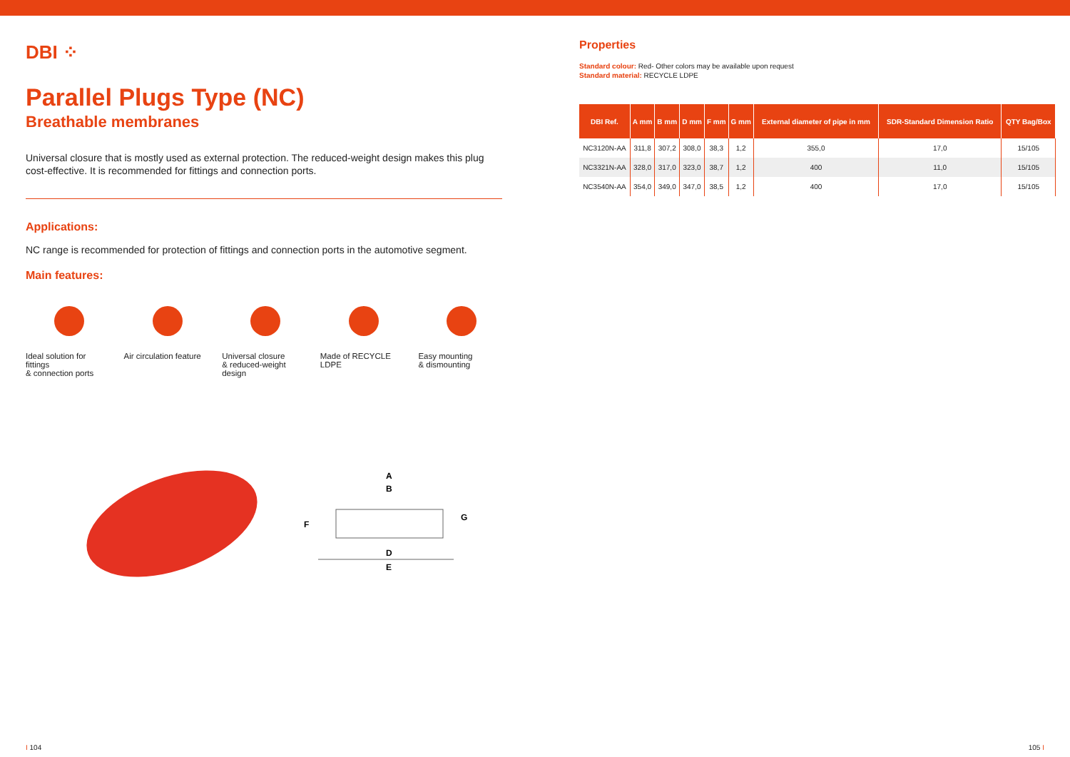DBI ⁘
Parallel Plugs Type (NC)
Breathable membranes
Universal closure that is mostly used as external protection. The reduced-weight design makes this plug cost-effective. It is recommended for fittings and connection ports.
Applications:
NC range is recommended for protection of fittings and connection ports in the automotive segment.
Main features:
Ideal solution for fittings
& connection ports
Air circulation feature Universal closure
& reduced-weight design
Made of RECYCLE
LDPE
Easy mounting
& dismounting
A
B
D
E
F
G
Properties
Standard colour: Red- Other colors may be available upon request
Standard material: RECYCLE LDPE
| DBI Ref. | A mm | B mm | D mm | F mm | G mm | External diameter of pipe in mm | SDR-Standard Dimension Ratio | QTY Bag/Box |
| --- | --- | --- | --- | --- | --- | --- | --- | --- |
| NC3120N-AA | 311,8 | 307,2 | 308,0 | 38,3 | 1,2 | 355,0 | 17,0 | 15/105 |
| NC3321N-AA | 328,0 | 317,0 | 323,0 | 38,7 | 1,2 | 400 | 11,0 | 15/105 |
| NC3540N-AA | 354,0 | 349,0 | 347,0 | 38,5 | 1,2 | 400 | 17,0 | 15/105 |
I 104 105 I